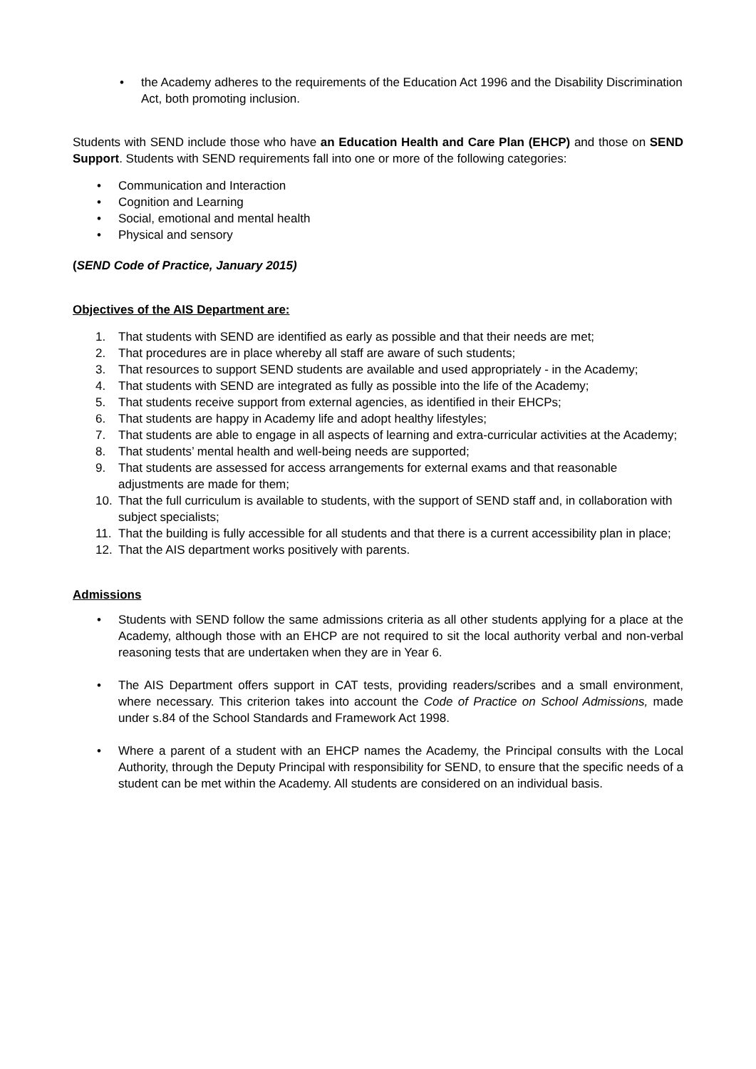• the Academy adheres to the requirements of the Education Act 1996 and the Disability Discrimination Act, both promoting inclusion.
Students with SEND include those who have an Education Health and Care Plan (EHCP) and those on SEND Support. Students with SEND requirements fall into one or more of the following categories:
• Communication and Interaction
• Cognition and Learning
• Social, emotional and mental health
• Physical and sensory
(SEND Code of Practice, January 2015)
Objectives of the AIS Department are:
1. That students with SEND are identified as early as possible and that their needs are met;
2. That procedures are in place whereby all staff are aware of such students;
3. That resources to support SEND students are available and used appropriately - in the Academy;
4. That students with SEND are integrated as fully as possible into the life of the Academy;
5. That students receive support from external agencies, as identified in their EHCPs;
6. That students are happy in Academy life and adopt healthy lifestyles;
7. That students are able to engage in all aspects of learning and extra-curricular activities at the Academy;
8. That students’ mental health and well-being needs are supported;
9. That students are assessed for access arrangements for external exams and that reasonable adjustments are made for them;
10. That the full curriculum is available to students, with the support of SEND staff and, in collaboration with subject specialists;
11. That the building is fully accessible for all students and that there is a current accessibility plan in place;
12. That the AIS department works positively with parents.
Admissions
• Students with SEND follow the same admissions criteria as all other students applying for a place at the Academy, although those with an EHCP are not required to sit the local authority verbal and non-verbal reasoning tests that are undertaken when they are in Year 6.
• The AIS Department offers support in CAT tests, providing readers/scribes and a small environment, where necessary. This criterion takes into account the Code of Practice on School Admissions, made under s.84 of the School Standards and Framework Act 1998.
• Where a parent of a student with an EHCP names the Academy, the Principal consults with the Local Authority, through the Deputy Principal with responsibility for SEND, to ensure that the specific needs of a student can be met within the Academy. All students are considered on an individual basis.